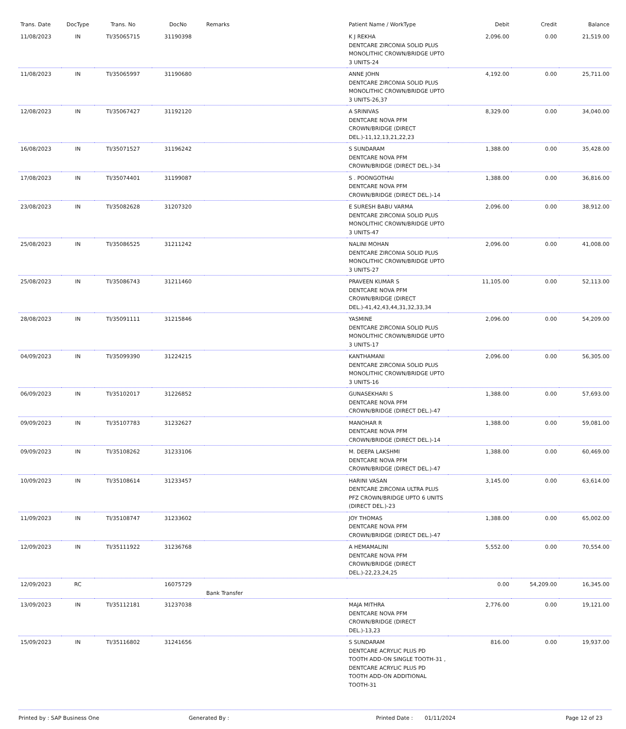| Trans. Date | DocType | Trans. No | DocNo | Remarks | Patient Name / WorkType | Debit | Credit | Balance |
| --- | --- | --- | --- | --- | --- | --- | --- | --- |
| 11/08/2023 | IN | TI/35065715 | 31190398 | | K J REKHA DENTCARE ZIRCONIA SOLID PLUS MONOLITHIC CROWN/BRIDGE UPTO 3 UNITS-24 | 2,096.00 | 0.00 | 21,519.00 |
| 11/08/2023 | IN | TI/35065997 | 31190680 | | ANNE JOHN DENTCARE ZIRCONIA SOLID PLUS MONOLITHIC CROWN/BRIDGE UPTO 3 UNITS-26,37 | 4,192.00 | 0.00 | 25,711.00 |
| 12/08/2023 | IN | TI/35067427 | 31192120 | | A SRINIVAS DENTCARE NOVA PFM CROWN/BRIDGE (DIRECT DEL.)-11,12,13,21,22,23 | 8,329.00 | 0.00 | 34,040.00 |
| 16/08/2023 | IN | TI/35071527 | 31196242 | | S SUNDARAM DENTCARE NOVA PFM CROWN/BRIDGE (DIRECT DEL.)-34 | 1,388.00 | 0.00 | 35,428.00 |
| 17/08/2023 | IN | TI/35074401 | 31199087 | | S . POONGOTHAI DENTCARE NOVA PFM CROWN/BRIDGE (DIRECT DEL.)-14 | 1,388.00 | 0.00 | 36,816.00 |
| 23/08/2023 | IN | TI/35082628 | 31207320 | | E SURESH BABU VARMA DENTCARE ZIRCONIA SOLID PLUS MONOLITHIC CROWN/BRIDGE UPTO 3 UNITS-47 | 2,096.00 | 0.00 | 38,912.00 |
| 25/08/2023 | IN | TI/35086525 | 31211242 | | NALINI MOHAN DENTCARE ZIRCONIA SOLID PLUS MONOLITHIC CROWN/BRIDGE UPTO 3 UNITS-27 | 2,096.00 | 0.00 | 41,008.00 |
| 25/08/2023 | IN | TI/35086743 | 31211460 | | PRAVEEN KUMAR S DENTCARE NOVA PFM CROWN/BRIDGE (DIRECT DEL.)-41,42,43,44,31,32,33,34 | 11,105.00 | 0.00 | 52,113.00 |
| 28/08/2023 | IN | TI/35091111 | 31215846 | | YASMINE DENTCARE ZIRCONIA SOLID PLUS MONOLITHIC CROWN/BRIDGE UPTO 3 UNITS-17 | 2,096.00 | 0.00 | 54,209.00 |
| 04/09/2023 | IN | TI/35099390 | 31224215 | | KANTHAMANI DENTCARE ZIRCONIA SOLID PLUS MONOLITHIC CROWN/BRIDGE UPTO 3 UNITS-16 | 2,096.00 | 0.00 | 56,305.00 |
| 06/09/2023 | IN | TI/35102017 | 31226852 | | GUNASEKHARI S DENTCARE NOVA PFM CROWN/BRIDGE (DIRECT DEL.)-47 | 1,388.00 | 0.00 | 57,693.00 |
| 09/09/2023 | IN | TI/35107783 | 31232627 | | MANOHAR R DENTCARE NOVA PFM CROWN/BRIDGE (DIRECT DEL.)-14 | 1,388.00 | 0.00 | 59,081.00 |
| 09/09/2023 | IN | TI/35108262 | 31233106 | | M. DEEPA LAKSHMI DENTCARE NOVA PFM CROWN/BRIDGE (DIRECT DEL.)-47 | 1,388.00 | 0.00 | 60,469.00 |
| 10/09/2023 | IN | TI/35108614 | 31233457 | | HARINI VASAN DENTCARE ZIRCONIA ULTRA PLUS PFZ CROWN/BRIDGE UPTO 6 UNITS (DIRECT DEL.)-23 | 3,145.00 | 0.00 | 63,614.00 |
| 11/09/2023 | IN | TI/35108747 | 31233602 | | JOY THOMAS DENTCARE NOVA PFM CROWN/BRIDGE (DIRECT DEL.)-47 | 1,388.00 | 0.00 | 65,002.00 |
| 12/09/2023 | IN | TI/35111922 | 31236768 | | A HEMAMALINI DENTCARE NOVA PFM CROWN/BRIDGE (DIRECT DEL.)-22,23,24,25 | 5,552.00 | 0.00 | 70,554.00 |
| 12/09/2023 | RC | | 16075729 | Bank Transfer | | 0.00 | 54,209.00 | 16,345.00 |
| 13/09/2023 | IN | TI/35112181 | 31237038 | | MAJA MITHRA DENTCARE NOVA PFM CROWN/BRIDGE (DIRECT DEL.)-13,23 | 2,776.00 | 0.00 | 19,121.00 |
| 15/09/2023 | IN | TI/35116802 | 31241656 | | S SUNDARAM DENTCARE ACRYLIC PLUS PD TOOTH ADD-ON SINGLE TOOTH-31 , DENTCARE ACRYLIC PLUS PD TOOTH ADD-ON ADDITIONAL TOOTH-31 | 816.00 | 0.00 | 19,937.00 |
Printed by : SAP Business One Generated By : Printed Date : 01/11/2024 Page 12 of 23